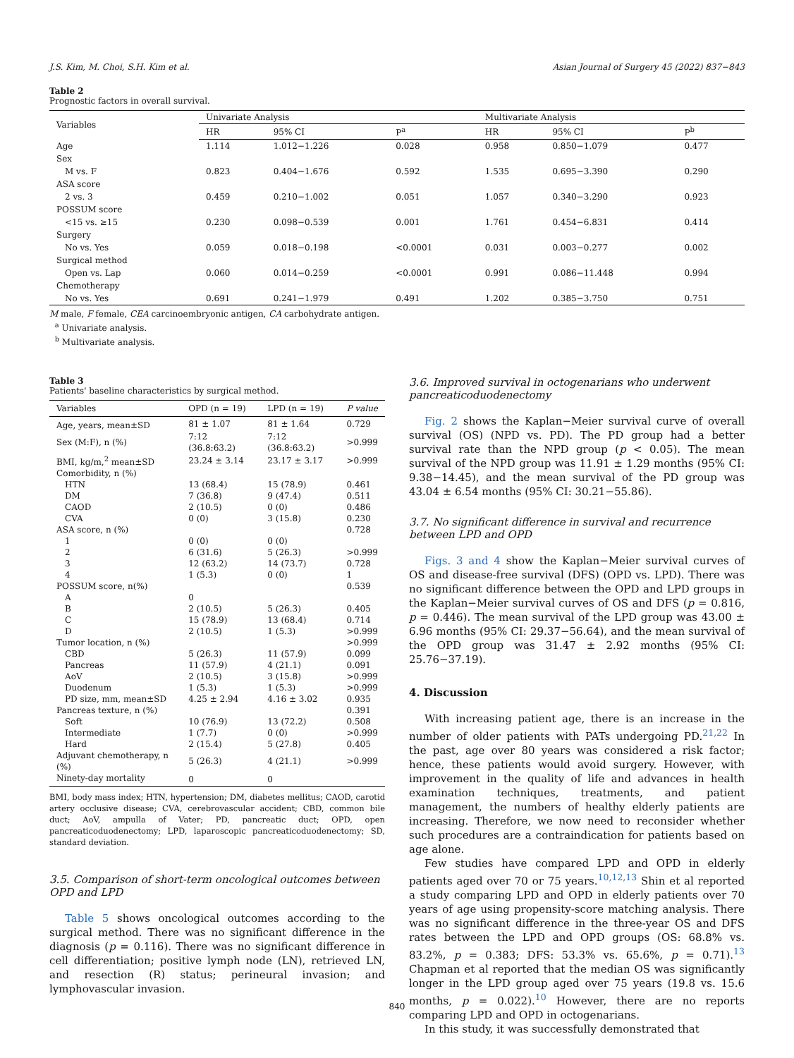J.S. Kim, M. Choi, S.H. Kim et al. Asian Journal of Surgery 45 (2022) 837−843
Table 2
Prognostic factors in overall survival.
| Variables | Univariate Analysis | | | Multivariate Analysis | | |
| --- | --- | --- | --- | --- | --- | --- |
| | HR | 95% CI | P<sup>a</sup> | HR | 95% CI | P<sup>b</sup> |
| Age | 1.114 | 1.012−1.226 | 0.028 | 0.958 | 0.850−1.079 | 0.477 |
| Sex | | | | | | |
| M vs. F | 0.823 | 0.404−1.676 | 0.592 | 1.535 | 0.695−3.390 | 0.290 |
| ASA score | | | | | | |
| 2 vs. 3 | 0.459 | 0.210−1.002 | 0.051 | 1.057 | 0.340−3.290 | 0.923 |
| POSSUM score | | | | | | |
| <15 vs. ≥15 | 0.230 | 0.098−0.539 | 0.001 | 1.761 | 0.454−6.831 | 0.414 |
| Surgery | | | | | | |
| No vs. Yes | 0.059 | 0.018−0.198 | <0.0001 | 0.031 | 0.003−0.277 | 0.002 |
| Surgical method | | | | | | |
| Open vs. Lap | 0.060 | 0.014−0.259 | <0.0001 | 0.991 | 0.086−11.448 | 0.994 |
| Chemotherapy | | | | | | |
| No vs. Yes | 0.691 | 0.241−1.979 | 0.491 | 1.202 | 0.385−3.750 | 0.751 |
M male, F female, CEA carcinoembryonic antigen, CA carbohydrate antigen.
<sup>a</sup> Univariate analysis.
<sup>b</sup> Multivariate analysis.
Table 3
Patients' baseline characteristics by surgical method.
| Variables | OPD (n = 19) | LPD (n = 19) | P value |
| --- | --- | --- | --- |
| Age, years, mean±SD | 81 ± 1.07 | 81 ± 1.64 | 0.729 |
| Sex (M:F), n (%) | 7:12 (36.8:63.2) | 7:12 (36.8:63.2) | >0.999 |
| BMI, kg/m,<sup>2</sup> mean±SD | 23.24 ± 3.14 | 23.17 ± 3.17 | >0.999 |
| Comorbidity, n (%) | | | |
| HTN | 13 (68.4) | 15 (78.9) | 0.461 |
| DM | 7 (36.8) | 9 (47.4) | 0.511 |
| CAOD | 2 (10.5) | 0 (0) | 0.486 |
| CVA | 0 (0) | 3 (15.8) | 0.230 |
| ASA score, n (%) | | | 0.728 |
| 1 | 0 (0) | 0 (0) | |
| 2 | 6 (31.6) | 5 (26.3) | >0.999 |
| 3 | 12 (63.2) | 14 (73.7) | 0.728 |
| 4 | 1 (5.3) | 0 (0) | 1 |
| POSSUM score, n(%) | | | 0.539 |
| A | 0 | | |
| B | 2 (10.5) | 5 (26.3) | 0.405 |
| C | 15 (78.9) | 13 (68.4) | 0.714 |
| D | 2 (10.5) | 1 (5.3) | >0.999 |
| Tumor location, n (%) | | | >0.999 |
| CBD | 5 (26.3) | 11 (57.9) | 0.099 |
| Pancreas | 11 (57.9) | 4 (21.1) | 0.091 |
| AoV | 2 (10.5) | 3 (15.8) | >0.999 |
| Duodenum | 1 (5.3) | 1 (5.3) | >0.999 |
| PD size, mm, mean±SD | 4.25 ± 2.94 | 4.16 ± 3.02 | 0.935 |
| Pancreas texture, n (%) | | | 0.391 |
| Soft | 10 (76.9) | 13 (72.2) | 0.508 |
| Intermediate | 1 (7.7) | 0 (0) | >0.999 |
| Hard | 2 (15.4) | 5 (27.8) | 0.405 |
| Adjuvant chemotherapy, n (%) | 5 (26.3) | 4 (21.1) | >0.999 |
| Ninety-day mortality | 0 | 0 | |
BMI, body mass index; HTN, hypertension; DM, diabetes mellitus; CAOD, carotid artery occlusive disease; CVA, cerebrovascular accident; CBD, common bile duct; AoV, ampulla of Vater; PD, pancreatic duct; OPD, open pancreaticoduodenectomy; LPD, laparoscopic pancreaticoduodenectomy; SD, standard deviation.
3.5. Comparison of short-term oncological outcomes between OPD and LPD
Table 5 shows oncological outcomes according to the surgical method. There was no significant difference in the diagnosis (p = 0.116). There was no significant difference in cell differentiation; positive lymph node (LN), retrieved LN, and resection (R) status; perineural invasion; and lymphovascular invasion.
3.6. Improved survival in octogenarians who underwent pancreaticoduodenectomy
Fig. 2 shows the Kaplan−Meier survival curve of overall survival (OS) (NPD vs. PD). The PD group had a better survival rate than the NPD group (p < 0.05). The mean survival of the NPD group was 11.91 ± 1.29 months (95% CI: 9.38−14.45), and the mean survival of the PD group was 43.04 ± 6.54 months (95% CI: 30.21−55.86).
3.7. No significant difference in survival and recurrence between LPD and OPD
Figs. 3 and 4 show the Kaplan−Meier survival curves of OS and disease-free survival (DFS) (OPD vs. LPD). There was no significant difference between the OPD and LPD groups in the Kaplan−Meier survival curves of OS and DFS (p = 0.816, p = 0.446). The mean survival of the LPD group was 43.00 ± 6.96 months (95% CI: 29.37−56.64), and the mean survival of the OPD group was 31.47 ± 2.92 months (95% CI: 25.76−37.19).
4. Discussion
With increasing patient age, there is an increase in the number of older patients with PATs undergoing PD.<sup>21,22</sup> In the past, age over 80 years was considered a risk factor; hence, these patients would avoid surgery. However, with improvement in the quality of life and advances in health examination techniques, treatments, and patient management, the numbers of healthy elderly patients are increasing. Therefore, we now need to reconsider whether such procedures are a contraindication for patients based on age alone.
Few studies have compared LPD and OPD in elderly patients aged over 70 or 75 years.<sup>10,12,13</sup> Shin et al reported a study comparing LPD and OPD in elderly patients over 70 years of age using propensity-score matching analysis. There was no significant difference in the three-year OS and DFS rates between the LPD and OPD groups (OS: 68.8% vs. 83.2%, p = 0.383; DFS: 53.3% vs. 65.6%, p = 0.71).<sup>13</sup> Chapman et al reported that the median OS was significantly longer in the LPD group aged over 75 years (19.8 vs. 15.6 months, p = 0.022).<sup>10</sup> However, there are no reports comparing LPD and OPD in octogenarians.
In this study, it was successfully demonstrated that
840